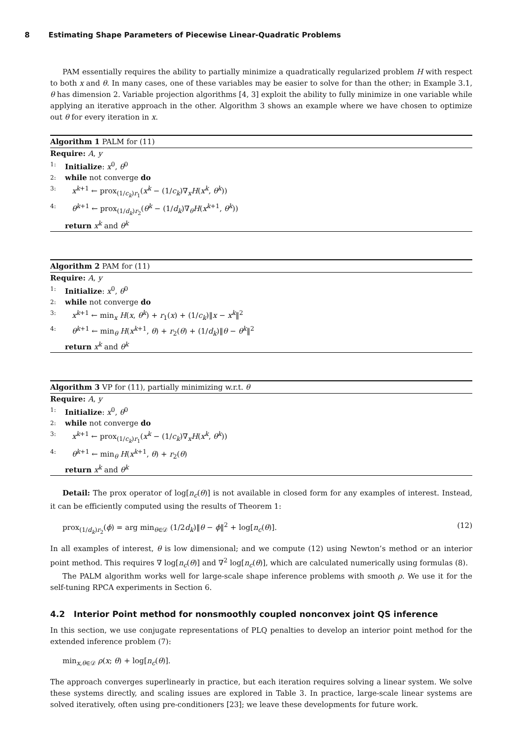8 Estimating Shape Parameters of Piecewise Linear-Quadratic Problems
PAM essentially requires the ability to partially minimize a quadratically regularized problem H with respect to both x and θ. In many cases, one of these variables may be easier to solve for than the other; in Example 3.1, θ has dimension 2. Variable projection algorithms [4, 3] exploit the ability to fully minimize in one variable while applying an iterative approach in the other. Algorithm 3 shows an example where we have chosen to optimize out θ for every iteration in x.
Algorithm 1 PALM for (11)
Require: A, y
1: Initialize: x<sup>0</sup>, θ<sup>0</sup>
2: while not converge do
3: x<sup>k+1</sup> ← prox<sub>(1/c<sub>k</sub>)r<sub>1</sub></sub>(x<sup>k</sup> − (1/c<sub>k</sub>)∇<sub>x</sub>H(x<sup>k</sup>, θ<sup>k</sup>))
4: θ<sup>k+1</sup> ← prox<sub>(1/d<sub>k</sub>)r<sub>2</sub></sub>(θ<sup>k</sup> − (1/d<sub>k</sub>)∇<sub>θ</sub>H(x<sup>k+1</sup>, θ<sup>k</sup>))
return x<sup>k</sup> and θ<sup>k</sup>
Algorithm 2 PAM for (11)
Require: A, y
1: Initialize: x<sup>0</sup>, θ<sup>0</sup>
2: while not converge do
3: x<sup>k+1</sup> ← min<sub>x</sub> H(x, θ<sup>k</sup>) + r<sub>1</sub>(x) + (1/c<sub>k</sub>)‖x − x<sup>k</sup>‖<sup>2</sup>
4: θ<sup>k+1</sup> ← min<sub>θ</sub> H(x<sup>k+1</sup>, θ) + r<sub>2</sub>(θ) + (1/d<sub>k</sub>)‖θ − θ<sup>k</sup>‖<sup>2</sup>
return x<sup>k</sup> and θ<sup>k</sup>
Algorithm 3 VP for (11), partially minimizing w.r.t. θ
Require: A, y
1: Initialize: x<sup>0</sup>, θ<sup>0</sup>
2: while not converge do
3: x<sup>k+1</sup> ← prox<sub>(1/c<sub>k</sub>)r<sub>1</sub></sub>(x<sup>k</sup> − (1/c<sub>k</sub>)∇<sub>x</sub>H(x<sup>k</sup>, θ<sup>k</sup>))
4: θ<sup>k+1</sup> ← min<sub>θ</sub> H(x<sup>k+1</sup>, θ) + r<sub>2</sub>(θ)
return x<sup>k</sup> and θ<sup>k</sup>
Detail: The prox operator of log[n<sub>c</sub>(θ)] is not available in closed form for any examples of interest. Instead, it can be efficiently computed using the results of Theorem 1:
prox<sub>(1/d<sub>k</sub>)r<sub>2</sub></sub>(ϕ) = arg min<sub>θ∈𝒟</sub> (1/2d<sub>k</sub>)‖θ − ϕ‖<sup>2</sup> + log[n<sub>c</sub>(θ)]. (12)
In all examples of interest, θ is low dimensional; and we compute (12) using Newton’s method or an interior point method. This requires ∇ log[n<sub>c</sub>(θ)] and ∇<sup>2</sup> log[n<sub>c</sub>(θ)], which are calculated numerically using formulas (8).
The PALM algorithm works well for large-scale shape inference problems with smooth ρ. We use it for the self-tuning RPCA experiments in Section 6.
4.2 Interior Point method for nonsmoothly coupled nonconvex joint QS inference
In this section, we use conjugate representations of PLQ penalties to develop an interior point method for the extended inference problem (7):
min<sub>x,θ∈𝒟</sub> ρ(x; θ) + log[n<sub>c</sub>(θ)].
The approach converges superlinearly in practice, but each iteration requires solving a linear system. We solve these systems directly, and scaling issues are explored in Table 3. In practice, large-scale linear systems are solved iteratively, often using pre-conditioners [23]; we leave these developments for future work.